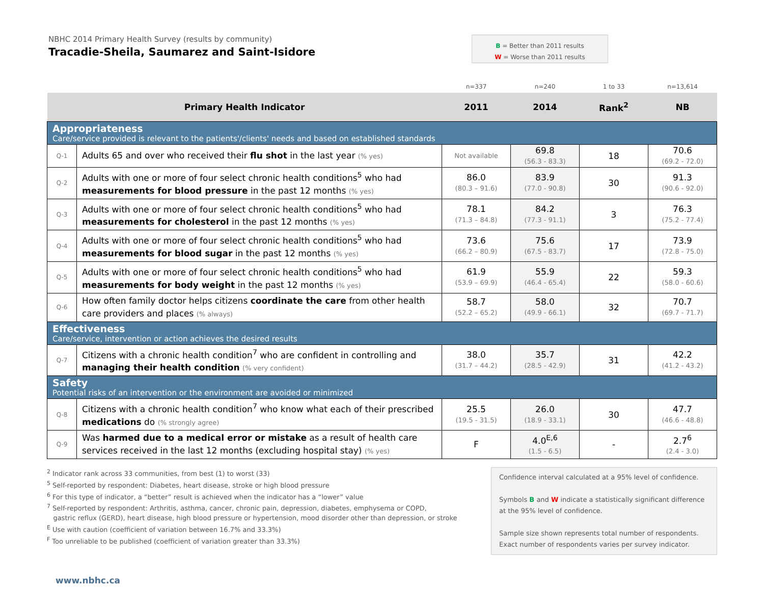NBHC 2014 Primary Health Survey (results by community)
Tracadie-Sheila, Saumarez and Saint-Isidore
B = Better than 2011 results
W = Worse than 2011 results
| | | n=337 | n=240 | 1 to 33 | n=13,614 |
| Primary Health Indicator | | 2011 | 2014 | Rank<sup>2</sup> | NB |
| Appropriateness Care/service provided is relevant to the patients'/clients' needs and based on established standards | | | | | |
| Q-1 | Adults 65 and over who received their flu shot in the last year (% yes) | Not available | 69.8 (56.3 - 83.3) | 18 | 70.6 (69.2 - 72.0) |
| Q-2 | Adults with one or more of four select chronic health conditions<sup>5</sup> who had measurements for blood pressure in the past 12 months (% yes) | 86.0 (80.3 – 91.6) | 83.9 (77.0 - 90.8) | 30 | 91.3 (90.6 - 92.0) |
| Q-3 | Adults with one or more of four select chronic health conditions<sup>5</sup> who had measurements for cholesterol in the past 12 months (% yes) | 78.1 (71.3 – 84.8) | 84.2 (77.3 - 91.1) | 3 | 76.3 (75.2 - 77.4) |
| Q-4 | Adults with one or more of four select chronic health conditions<sup>5</sup> who had measurements for blood sugar in the past 12 months (% yes) | 73.6 (66.2 – 80.9) | 75.6 (67.5 - 83.7) | 17 | 73.9 (72.8 - 75.0) |
| Q-5 | Adults with one or more of four select chronic health conditions<sup>5</sup> who had measurements for body weight in the past 12 months (% yes) | 61.9 (53.9 – 69.9) | 55.9 (46.4 - 65.4) | 22 | 59.3 (58.0 - 60.6) |
| Q-6 | How often family doctor helps citizens coordinate the care from other health care providers and places (% always) | 58.7 (52.2 – 65.2) | 58.0 (49.9 - 66.1) | 32 | 70.7 (69.7 - 71.7) |
| Effectiveness Care/service, intervention or action achieves the desired results | | | | | |
| Q-7 | Citizens with a chronic health condition<sup>7</sup> who are confident in controlling and managing their health condition (% very confident) | 38.0 (31.7 – 44.2) | 35.7 (28.5 - 42.9) | 31 | 42.2 (41.2 - 43.2) |
| Safety Potential risks of an intervention or the environment are avoided or minimized | | | | | |
| Q-8 | Citizens with a chronic health condition<sup>7</sup> who know what each of their prescribed medications do (% strongly agree) | 25.5 (19.5 - 31.5) | 26.0 (18.9 - 33.1) | 30 | 47.7 (46.6 - 48.8) |
| Q-9 | Was harmed due to a medical error or mistake as a result of health care services received in the last 12 months (excluding hospital stay) (% yes) | F | 4.0<sup>E,6</sup> (1.5 - 6.5) | - | 2.7<sup>6</sup> (2.4 - 3.0) |
<sup>2</sup> Indicator rank across 33 communities, from best (1) to worst (33)
<sup>5</sup> Self-reported by respondent: Diabetes, heart disease, stroke or high blood pressure
<sup>6</sup> For this type of indicator, a “better” result is achieved when the indicator has a “lower” value
<sup>7</sup> Self-reported by respondent: Arthritis, asthma, cancer, chronic pain, depression, diabetes, emphysema or COPD,
gastric reflux (GERD), heart disease, high blood pressure or hypertension, mood disorder other than depression, or stroke
<sup>E</sup> Use with caution (coefficient of variation between 16.7% and 33.3%)
<sup>F</sup> Too unreliable to be published (coefficient of variation greater than 33.3%)
Confidence interval calculated at a 95% level of confidence.
Symbols B and W indicate a statistically significant difference at the 95% level of confidence.
Sample size shown represents total number of respondents. Exact number of respondents varies per survey indicator.
www.nbhc.ca